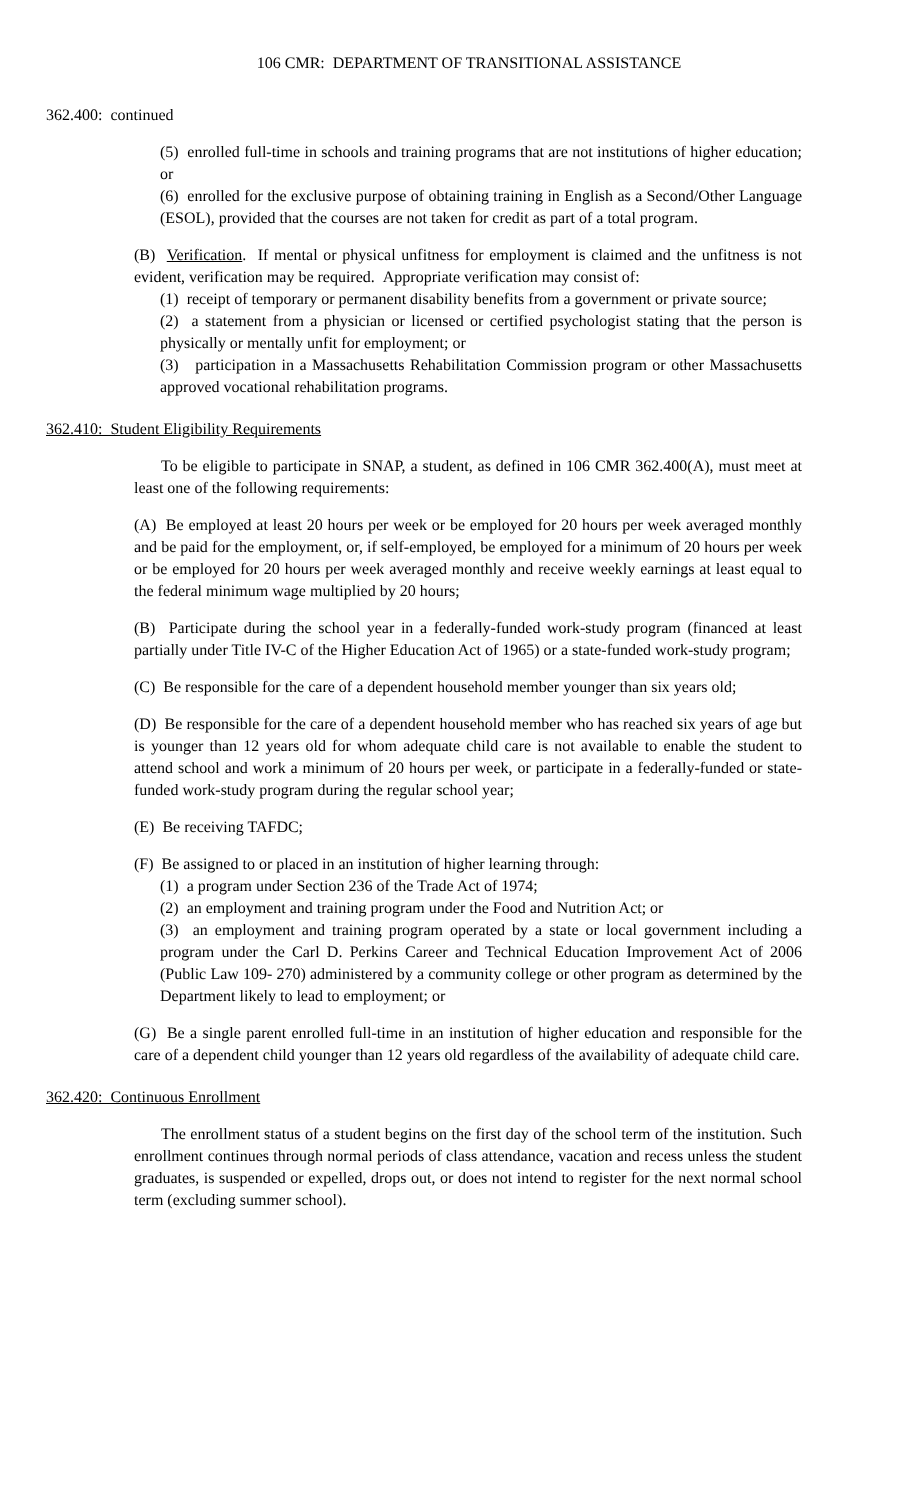106 CMR: DEPARTMENT OF TRANSITIONAL ASSISTANCE
362.400: continued
(5) enrolled full-time in schools and training programs that are not institutions of higher education; or
(6) enrolled for the exclusive purpose of obtaining training in English as a Second/Other Language (ESOL), provided that the courses are not taken for credit as part of a total program.
(B) Verification. If mental or physical unfitness for employment is claimed and the unfitness is not evident, verification may be required. Appropriate verification may consist of:
(1) receipt of temporary or permanent disability benefits from a government or private source;
(2) a statement from a physician or licensed or certified psychologist stating that the person is physically or mentally unfit for employment; or
(3) participation in a Massachusetts Rehabilitation Commission program or other Massachusetts approved vocational rehabilitation programs.
362.410: Student Eligibility Requirements
To be eligible to participate in SNAP, a student, as defined in 106 CMR 362.400(A), must meet at least one of the following requirements:
(A) Be employed at least 20 hours per week or be employed for 20 hours per week averaged monthly and be paid for the employment, or, if self-employed, be employed for a minimum of 20 hours per week or be employed for 20 hours per week averaged monthly and receive weekly earnings at least equal to the federal minimum wage multiplied by 20 hours;
(B) Participate during the school year in a federally-funded work-study program (financed at least partially under Title IV-C of the Higher Education Act of 1965) or a state-funded work-study program;
(C) Be responsible for the care of a dependent household member younger than six years old;
(D) Be responsible for the care of a dependent household member who has reached six years of age but is younger than 12 years old for whom adequate child care is not available to enable the student to attend school and work a minimum of 20 hours per week, or participate in a federally-funded or state-funded work-study program during the regular school year;
(E) Be receiving TAFDC;
(F) Be assigned to or placed in an institution of higher learning through:
(1) a program under Section 236 of the Trade Act of 1974;
(2) an employment and training program under the Food and Nutrition Act; or
(3) an employment and training program operated by a state or local government including a program under the Carl D. Perkins Career and Technical Education Improvement Act of 2006 (Public Law 109- 270) administered by a community college or other program as determined by the Department likely to lead to employment; or
(G) Be a single parent enrolled full-time in an institution of higher education and responsible for the care of a dependent child younger than 12 years old regardless of the availability of adequate child care.
362.420: Continuous Enrollment
The enrollment status of a student begins on the first day of the school term of the institution. Such enrollment continues through normal periods of class attendance, vacation and recess unless the student graduates, is suspended or expelled, drops out, or does not intend to register for the next normal school term (excluding summer school).